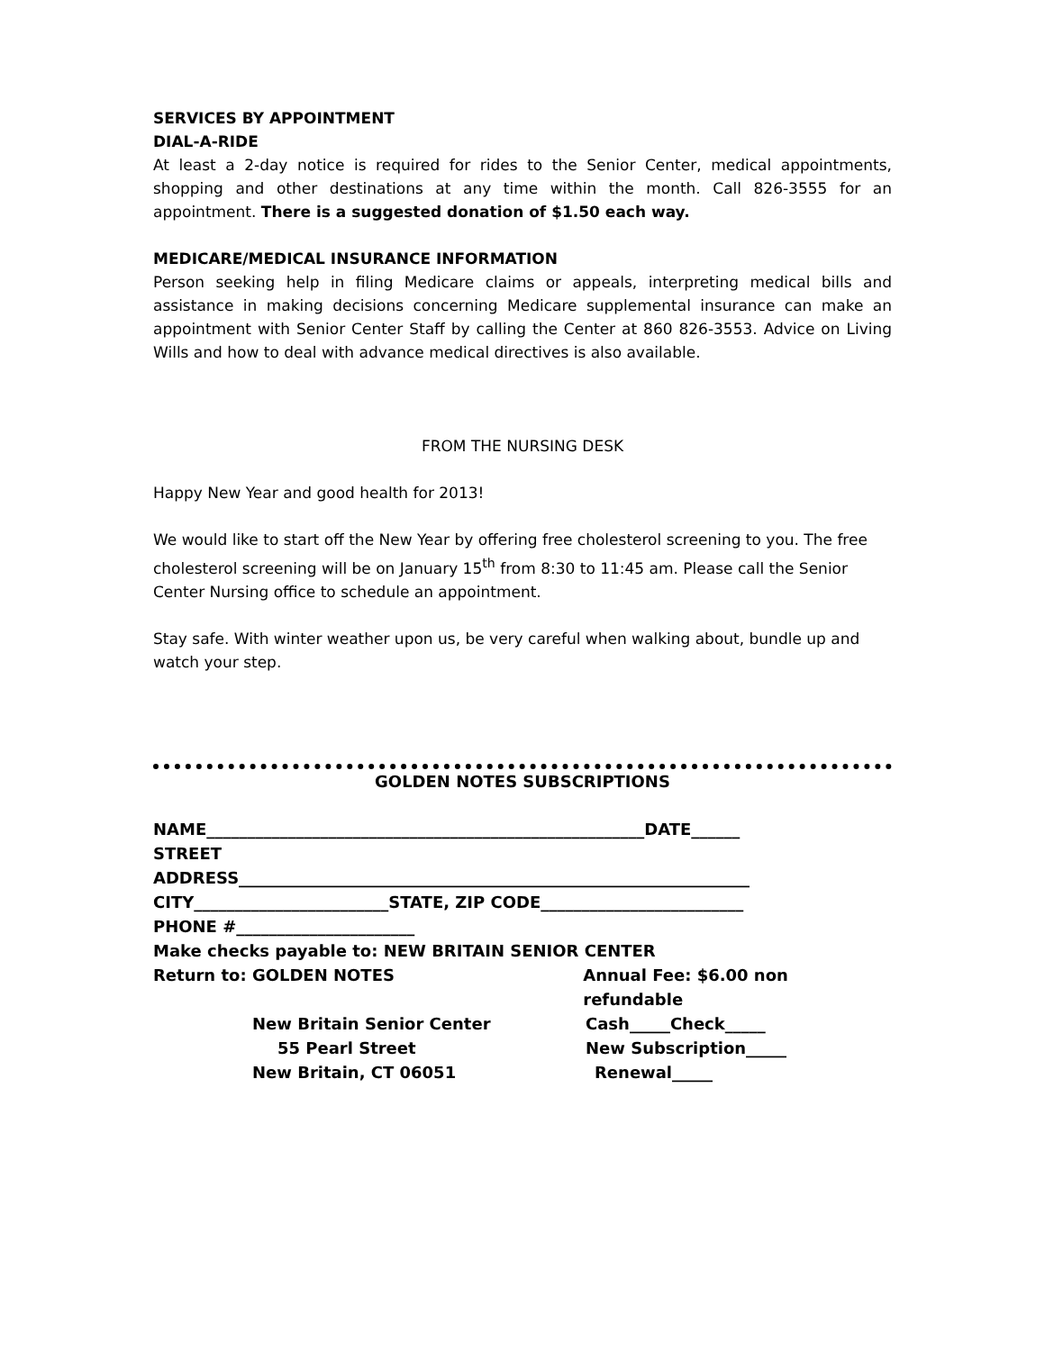SERVICES BY APPOINTMENT
DIAL-A-RIDE
At least a 2-day notice is required for rides to the Senior Center, medical appointments, shopping and other destinations at any time within the month. Call 826-3555 for an appointment. There is a suggested donation of $1.50 each way.
MEDICARE/MEDICAL INSURANCE INFORMATION
Person seeking help in filing Medicare claims or appeals, interpreting medical bills and assistance in making decisions concerning Medicare supplemental insurance can make an appointment with Senior Center Staff by calling the Center at 860 826-3553. Advice on Living Wills and how to deal with advance medical directives is also available.
FROM THE NURSING DESK
Happy New Year and good health for 2013!
We would like to start off the New Year by offering free cholesterol screening to you. The free cholesterol screening will be on January 15<sup>th</sup> from 8:30 to 11:45 am. Please call the Senior Center Nursing office to schedule an appointment.
Stay safe. With winter weather upon us, be very careful when walking about, bundle up and watch your step.
GOLDEN NOTES SUBSCRIPTIONS
NAME______________________________________________________DATE______
STREET
ADDRESS_______________________________________________________________
CITY________________________STATE, ZIP CODE_________________________
PHONE #______________________
Make checks payable to: NEW BRITAIN SENIOR CENTER
Return to: GOLDEN NOTES Annual Fee: $6.00 non refundable
New Britain Senior Center Cash_____Check_____
55 Pearl Street New Subscription_____
New Britain, CT 06051 Renewal_____